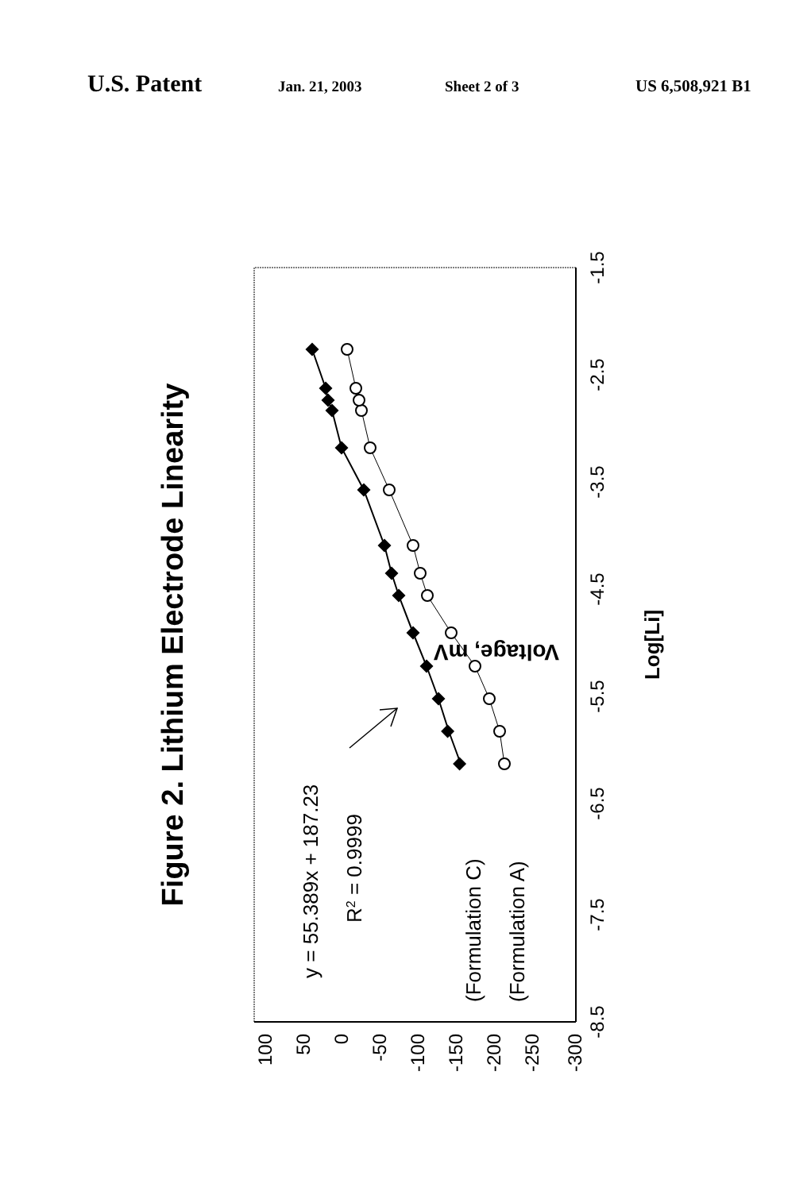U.S. Patent Jan. 21, 2003 Sheet 2 of 3 US 6,508,921 B1
Figure 2. Lithium Electrode Linearity
100
50
0
-50
-100
-150
-200
-250
-300
-8.5
-7.5
-6.5
-5.5
-4.5
-3.5
-2.5
-1.5
Log[Li]
y = 55.389x + 187.23
R2 = 0.9999
(Formulation C)
(Formulation A)
Voltage, mV